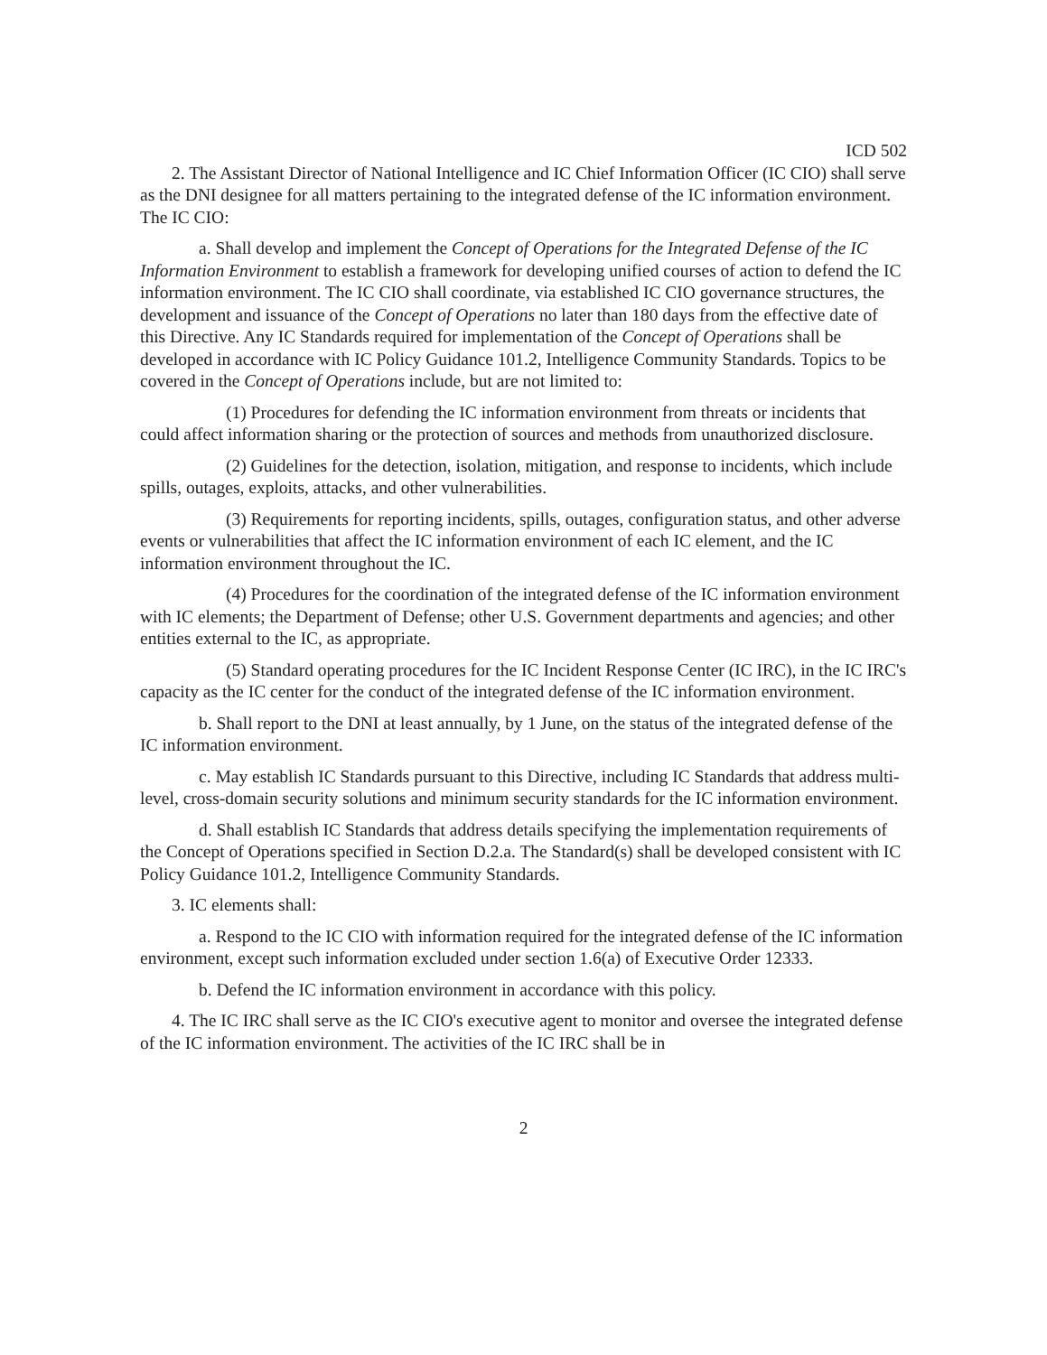ICD 502
2. The Assistant Director of National Intelligence and IC Chief Information Officer (IC CIO) shall serve as the DNI designee for all matters pertaining to the integrated defense of the IC information environment. The IC CIO:
a. Shall develop and implement the Concept of Operations for the Integrated Defense of the IC Information Environment to establish a framework for developing unified courses of action to defend the IC information environment. The IC CIO shall coordinate, via established IC CIO governance structures, the development and issuance of the Concept of Operations no later than 180 days from the effective date of this Directive. Any IC Standards required for implementation of the Concept of Operations shall be developed in accordance with IC Policy Guidance 101.2, Intelligence Community Standards. Topics to be covered in the Concept of Operations include, but are not limited to:
(1) Procedures for defending the IC information environment from threats or incidents that could affect information sharing or the protection of sources and methods from unauthorized disclosure.
(2) Guidelines for the detection, isolation, mitigation, and response to incidents, which include spills, outages, exploits, attacks, and other vulnerabilities.
(3) Requirements for reporting incidents, spills, outages, configuration status, and other adverse events or vulnerabilities that affect the IC information environment of each IC element, and the IC information environment throughout the IC.
(4) Procedures for the coordination of the integrated defense of the IC information environment with IC elements; the Department of Defense; other U.S. Government departments and agencies; and other entities external to the IC, as appropriate.
(5) Standard operating procedures for the IC Incident Response Center (IC IRC), in the IC IRC's capacity as the IC center for the conduct of the integrated defense of the IC information environment.
b. Shall report to the DNI at least annually, by 1 June, on the status of the integrated defense of the IC information environment.
c. May establish IC Standards pursuant to this Directive, including IC Standards that address multi-level, cross-domain security solutions and minimum security standards for the IC information environment.
d. Shall establish IC Standards that address details specifying the implementation requirements of the Concept of Operations specified in Section D.2.a. The Standard(s) shall be developed consistent with IC Policy Guidance 101.2, Intelligence Community Standards.
3. IC elements shall:
a. Respond to the IC CIO with information required for the integrated defense of the IC information environment, except such information excluded under section 1.6(a) of Executive Order 12333.
b. Defend the IC information environment in accordance with this policy.
4. The IC IRC shall serve as the IC CIO's executive agent to monitor and oversee the integrated defense of the IC information environment. The activities of the IC IRC shall be in
2